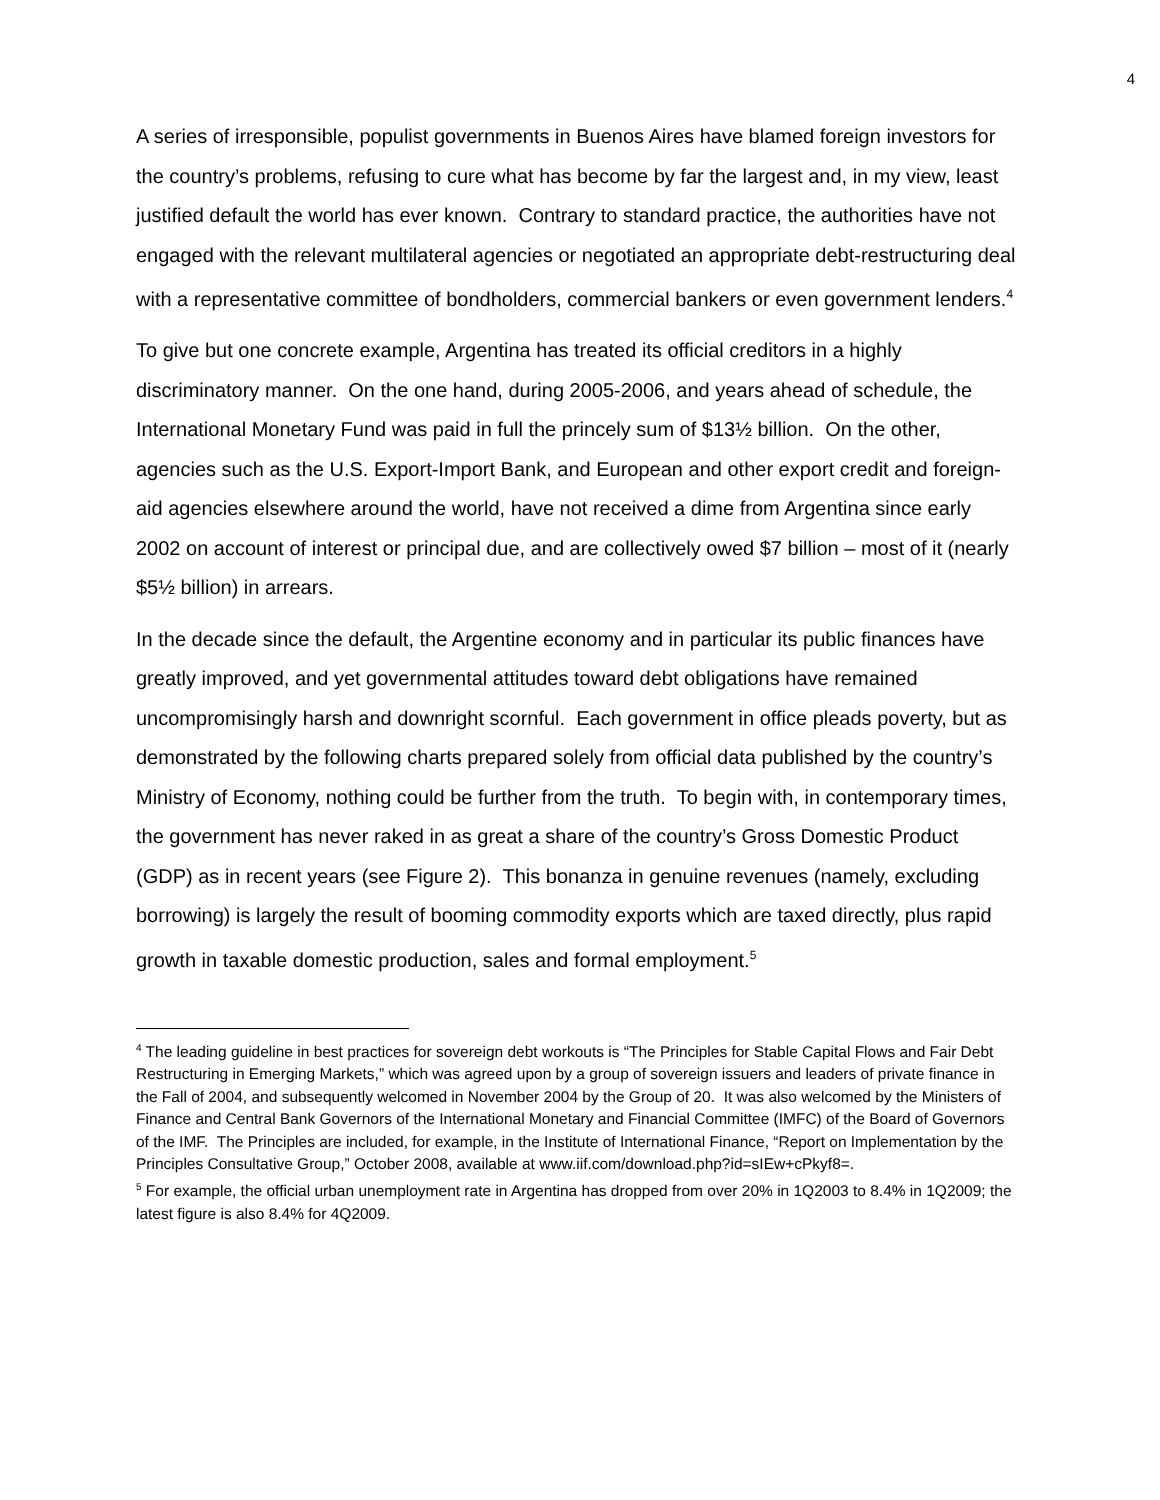4
A series of irresponsible, populist governments in Buenos Aires have blamed foreign investors for the country’s problems, refusing to cure what has become by far the largest and, in my view, least justified default the world has ever known. Contrary to standard practice, the authorities have not engaged with the relevant multilateral agencies or negotiated an appropriate debt-restructuring deal with a representative committee of bondholders, commercial bankers or even government lenders.<sup>4</sup>
To give but one concrete example, Argentina has treated its official creditors in a highly discriminatory manner. On the one hand, during 2005-2006, and years ahead of schedule, the International Monetary Fund was paid in full the princely sum of $13½ billion. On the other, agencies such as the U.S. Export-Import Bank, and European and other export credit and foreign-aid agencies elsewhere around the world, have not received a dime from Argentina since early 2002 on account of interest or principal due, and are collectively owed $7 billion – most of it (nearly $5½ billion) in arrears.
In the decade since the default, the Argentine economy and in particular its public finances have greatly improved, and yet governmental attitudes toward debt obligations have remained uncompromisingly harsh and downright scornful. Each government in office pleads poverty, but as demonstrated by the following charts prepared solely from official data published by the country’s Ministry of Economy, nothing could be further from the truth. To begin with, in contemporary times, the government has never raked in as great a share of the country’s Gross Domestic Product (GDP) as in recent years (see Figure 2). This bonanza in genuine revenues (namely, excluding borrowing) is largely the result of booming commodity exports which are taxed directly, plus rapid growth in taxable domestic production, sales and formal employment.<sup>5</sup>
<sup>4</sup> The leading guideline in best practices for sovereign debt workouts is “The Principles for Stable Capital Flows and Fair Debt Restructuring in Emerging Markets,” which was agreed upon by a group of sovereign issuers and leaders of private finance in the Fall of 2004, and subsequently welcomed in November 2004 by the Group of 20. It was also welcomed by the Ministers of Finance and Central Bank Governors of the International Monetary and Financial Committee (IMFC) of the Board of Governors of the IMF. The Principles are included, for example, in the Institute of International Finance, “Report on Implementation by the Principles Consultative Group,” October 2008, available at www.iif.com/download.php?id=sIEw+cPkyf8=.
<sup>5</sup> For example, the official urban unemployment rate in Argentina has dropped from over 20% in 1Q2003 to 8.4% in 1Q2009; the latest figure is also 8.4% for 4Q2009.